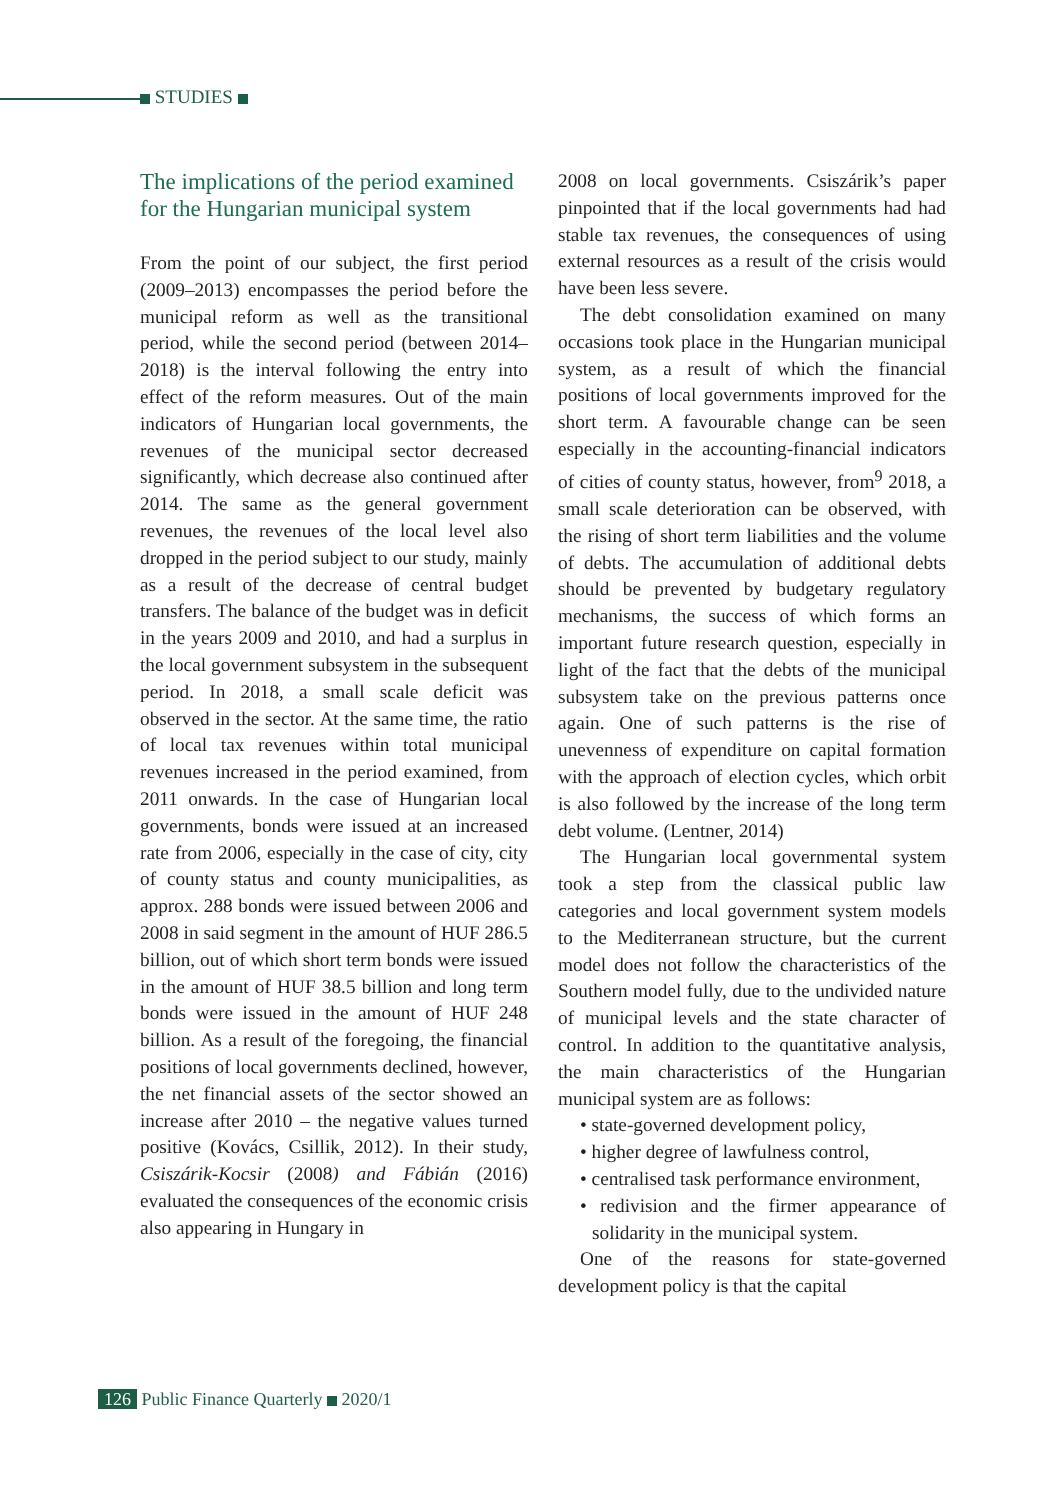STUDIES
The implications of the period examined for the Hungarian municipal system
From the point of our subject, the first period (2009–2013) encompasses the period before the municipal reform as well as the transitional period, while the second period (between 2014–2018) is the interval following the entry into effect of the reform measures. Out of the main indicators of Hungarian local governments, the revenues of the municipal sector decreased significantly, which decrease also continued after 2014. The same as the general government revenues, the revenues of the local level also dropped in the period subject to our study, mainly as a result of the decrease of central budget transfers. The balance of the budget was in deficit in the years 2009 and 2010, and had a surplus in the local government subsystem in the subsequent period. In 2018, a small scale deficit was observed in the sector. At the same time, the ratio of local tax revenues within total municipal revenues increased in the period examined, from 2011 onwards. In the case of Hungarian local governments, bonds were issued at an increased rate from 2006, especially in the case of city, city of county status and county municipalities, as approx. 288 bonds were issued between 2006 and 2008 in said segment in the amount of HUF 286.5 billion, out of which short term bonds were issued in the amount of HUF 38.5 billion and long term bonds were issued in the amount of HUF 248 billion. As a result of the foregoing, the financial positions of local governments declined, however, the net financial assets of the sector showed an increase after 2010 – the negative values turned positive (Kovács, Csillik, 2012). In their study, Csiszárik-Kocsir (2008) and Fábián (2016) evaluated the consequences of the economic crisis also appearing in Hungary in
2008 on local governments. Csiszárik’s paper pinpointed that if the local governments had had stable tax revenues, the consequences of using external resources as a result of the crisis would have been less severe.
The debt consolidation examined on many occasions took place in the Hungarian municipal system, as a result of which the financial positions of local governments improved for the short term. A favourable change can be seen especially in the accounting-financial indicators of cities of county status, however, from<sup>9</sup> 2018, a small scale deterioration can be observed, with the rising of short term liabilities and the volume of debts. The accumulation of additional debts should be prevented by budgetary regulatory mechanisms, the success of which forms an important future research question, especially in light of the fact that the debts of the municipal subsystem take on the previous patterns once again. One of such patterns is the rise of unevenness of expenditure on capital formation with the approach of election cycles, which orbit is also followed by the increase of the long term debt volume. (Lentner, 2014)
The Hungarian local governmental system took a step from the classical public law categories and local government system models to the Mediterranean structure, but the current model does not follow the characteristics of the Southern model fully, due to the undivided nature of municipal levels and the state character of control. In addition to the quantitative analysis, the main characteristics of the Hungarian municipal system are as follows:
• state-governed development policy,
• higher degree of lawfulness control,
• centralised task performance environment,
• redivision and the firmer appearance of solidarity in the municipal system.
One of the reasons for state-governed development policy is that the capital
126 Public Finance Quarterly 2020/1